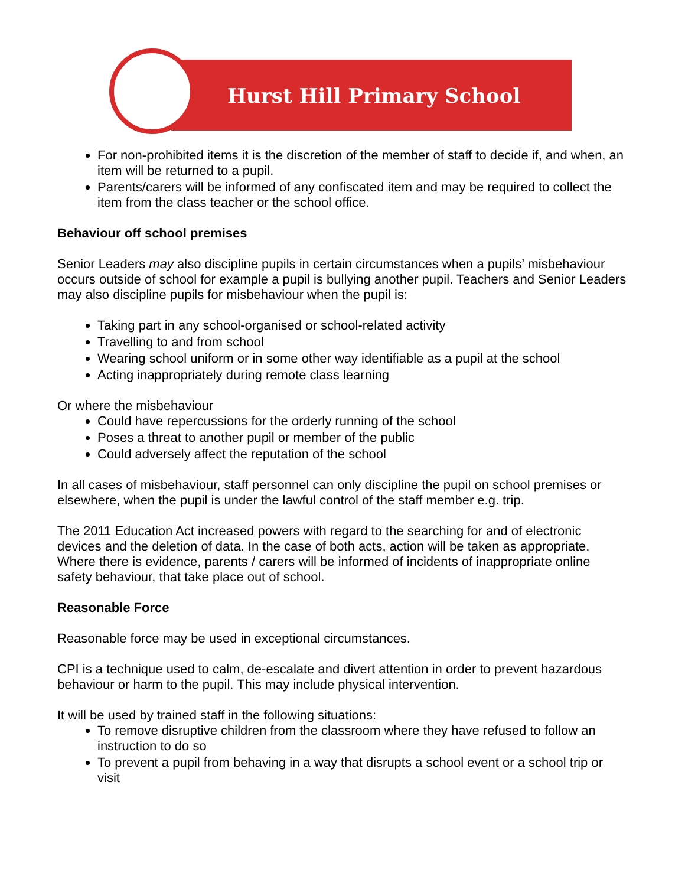Hurst Hill Primary School
For non-prohibited items it is the discretion of the member of staff to decide if, and when, an item will be returned to a pupil.
Parents/carers will be informed of any confiscated item and may be required to collect the item from the class teacher or the school office.
Behaviour off school premises
Senior Leaders may also discipline pupils in certain circumstances when a pupils’ misbehaviour occurs outside of school for example a pupil is bullying another pupil. Teachers and Senior Leaders may also discipline pupils for misbehaviour when the pupil is:
Taking part in any school-organised or school-related activity
Travelling to and from school
Wearing school uniform or in some other way identifiable as a pupil at the school
Acting inappropriately during remote class learning
Or where the misbehaviour
Could have repercussions for the orderly running of the school
Poses a threat to another pupil or member of the public
Could adversely affect the reputation of the school
In all cases of misbehaviour, staff personnel can only discipline the pupil on school premises or elsewhere, when the pupil is under the lawful control of the staff member e.g. trip.
The 2011 Education Act increased powers with regard to the searching for and of electronic devices and the deletion of data. In the case of both acts, action will be taken as appropriate. Where there is evidence, parents / carers will be informed of incidents of inappropriate online safety behaviour, that take place out of school.
Reasonable Force
Reasonable force may be used in exceptional circumstances.
CPI is a technique used to calm, de-escalate and divert attention in order to prevent hazardous behaviour or harm to the pupil. This may include physical intervention.
It will be used by trained staff in the following situations:
To remove disruptive children from the classroom where they have refused to follow an instruction to do so
To prevent a pupil from behaving in a way that disrupts a school event or a school trip or visit